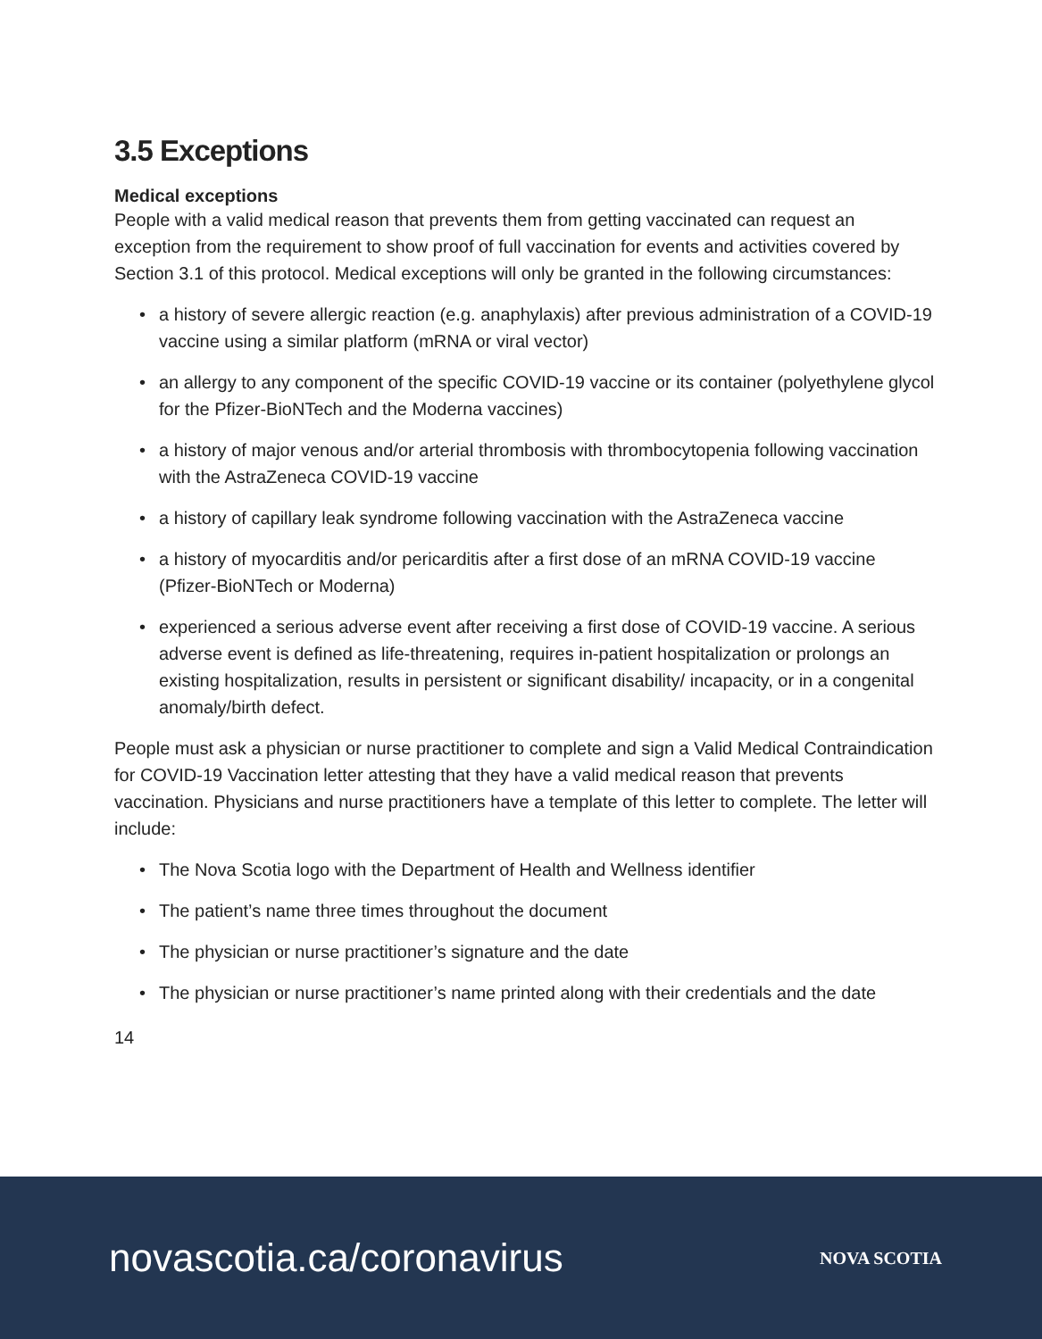3.5 Exceptions
Medical exceptions
People with a valid medical reason that prevents them from getting vaccinated can request an exception from the requirement to show proof of full vaccination for events and activities covered by Section 3.1 of this protocol. Medical exceptions will only be granted in the following circumstances:
• a history of severe allergic reaction (e.g. anaphylaxis) after previous administration of a COVID-19 vaccine using a similar platform (mRNA or viral vector)
• an allergy to any component of the specific COVID-19 vaccine or its container (polyethylene glycol for the Pfizer-BioNTech and the Moderna vaccines)
• a history of major venous and/or arterial thrombosis with thrombocytopenia following vaccination with the AstraZeneca COVID-19 vaccine
• a history of capillary leak syndrome following vaccination with the AstraZeneca vaccine
• a history of myocarditis and/or pericarditis after a first dose of an mRNA COVID-19 vaccine (Pfizer-BioNTech or Moderna)
• experienced a serious adverse event after receiving a first dose of COVID-19 vaccine. A serious adverse event is defined as life-threatening, requires in-patient hospitalization or prolongs an existing hospitalization, results in persistent or significant disability/ incapacity, or in a congenital anomaly/birth defect.
People must ask a physician or nurse practitioner to complete and sign a Valid Medical Contraindication for COVID-19 Vaccination letter attesting that they have a valid medical reason that prevents vaccination. Physicians and nurse practitioners have a template of this letter to complete. The letter will include:
• The Nova Scotia logo with the Department of Health and Wellness identifier
• The patient’s name three times throughout the document
• The physician or nurse practitioner’s signature and the date
• The physician or nurse practitioner’s name printed along with their credentials and the date
14
novascotia.ca/coronavirus
NOVA SCOTIA